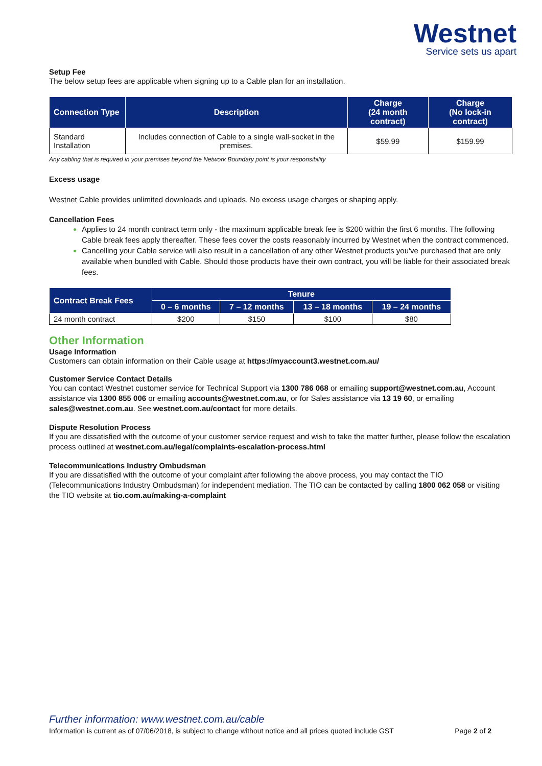Westnet
Service sets us apart
Setup Fee
The below setup fees are applicable when signing up to a Cable plan for an installation.
| Connection Type | Description | Charge (24 month contract) | Charge (No lock-in contract) |
| --- | --- | --- | --- |
| Standard Installation | Includes connection of Cable to a single wall-socket in the premises. | $59.99 | $159.99 |
Any cabling that is required in your premises beyond the Network Boundary point is your responsibility
Excess usage
Westnet Cable provides unlimited downloads and uploads. No excess usage charges or shaping apply.
Cancellation Fees
Applies to 24 month contract term only - the maximum applicable break fee is $200 within the first 6 months. The following Cable break fees apply thereafter. These fees cover the costs reasonably incurred by Westnet when the contract commenced.
Cancelling your Cable service will also result in a cancellation of any other Westnet products you've purchased that are only available when bundled with Cable. Should those products have their own contract, you will be liable for their associated break fees.
| Contract Break Fees | Tenure | | | |
| --- | --- | --- | --- | --- |
| | 0 – 6 months | 7 – 12 months | 13 – 18 months | 19 – 24 months |
| 24 month contract | $200 | $150 | $100 | $80 |
Other Information
Usage Information
Customers can obtain information on their Cable usage at https://myaccount3.westnet.com.au/
Customer Service Contact Details
You can contact Westnet customer service for Technical Support via 1300 786 068 or emailing support@westnet.com.au, Account assistance via 1300 855 006 or emailing accounts@westnet.com.au, or for Sales assistance via 13 19 60, or emailing sales@westnet.com.au. See westnet.com.au/contact for more details.
Dispute Resolution Process
If you are dissatisfied with the outcome of your customer service request and wish to take the matter further, please follow the escalation process outlined at westnet.com.au/legal/complaints-escalation-process.html
Telecommunications Industry Ombudsman
If you are dissatisfied with the outcome of your complaint after following the above process, you may contact the TIO (Telecommunications Industry Ombudsman) for independent mediation. The TIO can be contacted by calling 1800 062 058 or visiting the TIO website at tio.com.au/making-a-complaint
Further information: www.westnet.com.au/cable
Information is current as of 07/06/2018, is subject to change without notice and all prices quoted include GST Page 2 of 2